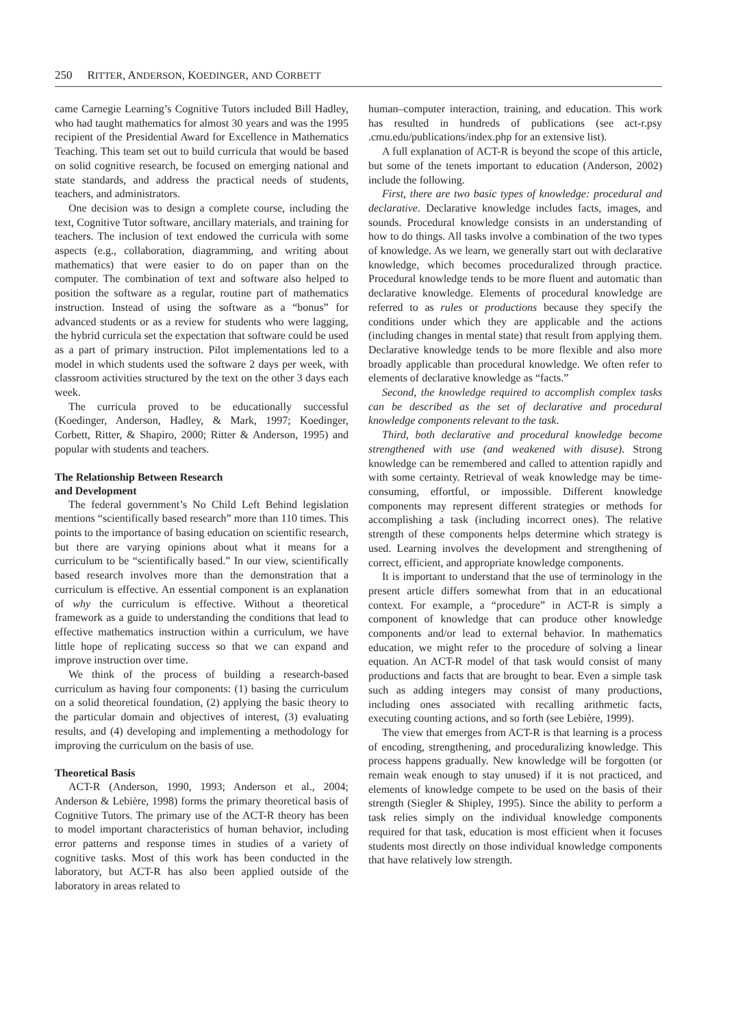250 RITTER, ANDERSON, KOEDINGER, AND CORBETT
came Carnegie Learning’s Cognitive Tutors included Bill Hadley, who had taught mathematics for almost 30 years and was the 1995 recipient of the Presidential Award for Excellence in Mathematics Teaching. This team set out to build curricula that would be based on solid cognitive research, be focused on emerging national and state standards, and address the practical needs of students, teachers, and administrators.
One decision was to design a complete course, including the text, Cognitive Tutor software, ancillary materials, and training for teachers. The inclusion of text endowed the curricula with some aspects (e.g., collaboration, diagramming, and writing about mathematics) that were easier to do on paper than on the computer. The combination of text and software also helped to position the software as a regular, routine part of mathematics instruction. Instead of using the software as a “bonus” for advanced students or as a review for students who were lagging, the hybrid curricula set the expectation that software could be used as a part of primary instruction. Pilot implementations led to a model in which students used the software 2 days per week, with classroom activities structured by the text on the other 3 days each week.
The curricula proved to be educationally successful (Koedinger, Anderson, Hadley, & Mark, 1997; Koedinger, Corbett, Ritter, & Shapiro, 2000; Ritter & Anderson, 1995) and popular with students and teachers.
The Relationship Between Research
and Development
The federal government’s No Child Left Behind legislation mentions “scientifically based research” more than 110 times. This points to the importance of basing education on scientific research, but there are varying opinions about what it means for a curriculum to be “scientifically based.” In our view, scientifically based research involves more than the demonstration that a curriculum is effective. An essential component is an explanation of why the curriculum is effective. Without a theoretical framework as a guide to understanding the conditions that lead to effective mathematics instruction within a curriculum, we have little hope of replicating success so that we can expand and improve instruction over time.
We think of the process of building a research-based curriculum as having four components: (1) basing the curriculum on a solid theoretical foundation, (2) applying the basic theory to the particular domain and objectives of interest, (3) evaluating results, and (4) developing and implementing a methodology for improving the curriculum on the basis of use.
Theoretical Basis
ACT-R (Anderson, 1990, 1993; Anderson et al., 2004; Anderson & Lebière, 1998) forms the primary theoretical basis of Cognitive Tutors. The primary use of the ACT-R theory has been to model important characteristics of human behavior, including error patterns and response times in studies of a variety of cognitive tasks. Most of this work has been conducted in the laboratory, but ACT-R has also been applied outside of the laboratory in areas related to
human–computer interaction, training, and education. This work has resulted in hundreds of publications (see act-r.psy .cmu.edu/publications/index.php for an extensive list).
A full explanation of ACT-R is beyond the scope of this article, but some of the tenets important to education (Anderson, 2002) include the following.
First, there are two basic types of knowledge: procedural and declarative. Declarative knowledge includes facts, images, and sounds. Procedural knowledge consists in an understanding of how to do things. All tasks involve a combination of the two types of knowledge. As we learn, we generally start out with declarative knowledge, which becomes proceduralized through practice. Procedural knowledge tends to be more fluent and automatic than declarative knowledge. Elements of procedural knowledge are referred to as rules or productions because they specify the conditions under which they are applicable and the actions (including changes in mental state) that result from applying them. Declarative knowledge tends to be more flexible and also more broadly applicable than procedural knowledge. We often refer to elements of declarative knowledge as “facts.”
Second, the knowledge required to accomplish complex tasks can be described as the set of declarative and procedural knowledge components relevant to the task.
Third, both declarative and procedural knowledge become strengthened with use (and weakened with disuse). Strong knowledge can be remembered and called to attention rapidly and with some certainty. Retrieval of weak knowledge may be time-consuming, effortful, or impossible. Different knowledge components may represent different strategies or methods for accomplishing a task (including incorrect ones). The relative strength of these components helps determine which strategy is used. Learning involves the development and strengthening of correct, efficient, and appropriate knowledge components.
It is important to understand that the use of terminology in the present article differs somewhat from that in an educational context. For example, a “procedure” in ACT-R is simply a component of knowledge that can produce other knowledge components and/or lead to external behavior. In mathematics education, we might refer to the procedure of solving a linear equation. An ACT-R model of that task would consist of many productions and facts that are brought to bear. Even a simple task such as adding integers may consist of many productions, including ones associated with recalling arithmetic facts, executing counting actions, and so forth (see Lebière, 1999).
The view that emerges from ACT-R is that learning is a process of encoding, strengthening, and proceduralizing knowledge. This process happens gradually. New knowledge will be forgotten (or remain weak enough to stay unused) if it is not practiced, and elements of knowledge compete to be used on the basis of their strength (Siegler & Shipley, 1995). Since the ability to perform a task relies simply on the individual knowledge components required for that task, education is most efficient when it focuses students most directly on those individual knowledge components that have relatively low strength.